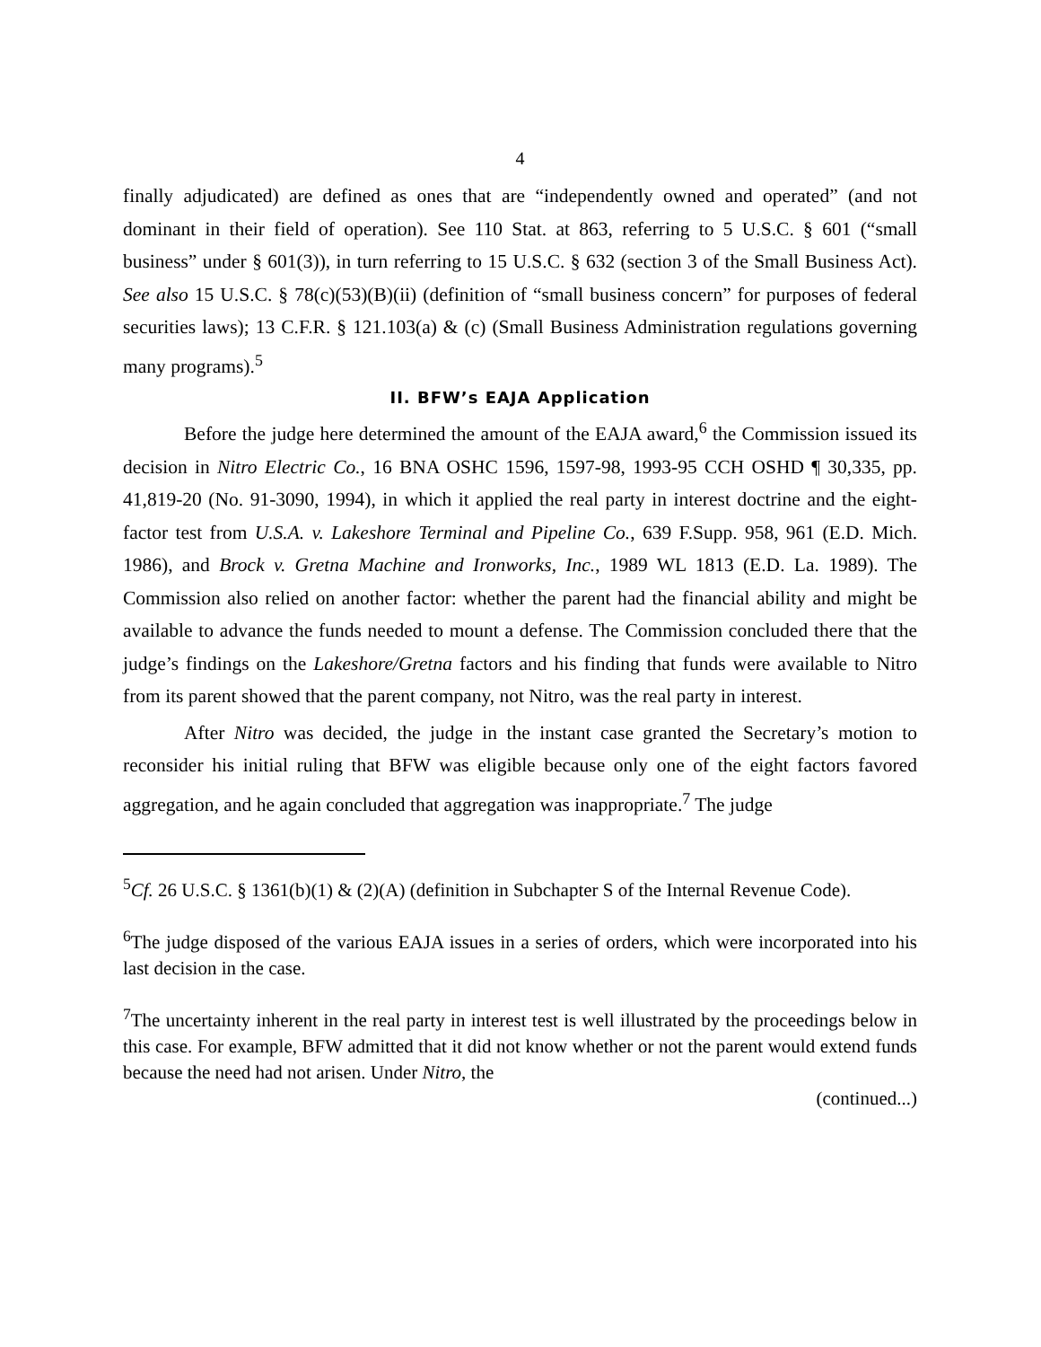4
finally adjudicated) are defined as ones that are “independently owned and operated” (and not dominant in their field of operation). See 110 Stat. at 863, referring to 5 U.S.C. § 601 (“small business” under § 601(3)), in turn referring to 15 U.S.C. § 632 (section 3 of the Small Business Act). See also 15 U.S.C. § 78(c)(53)(B)(ii) (definition of “small business concern” for purposes of federal securities laws); 13 C.F.R. § 121.103(a) & (c) (Small Business Administration regulations governing many programs).<sup>5</sup>
II. BFW’s EAJA Application
Before the judge here determined the amount of the EAJA award,<sup>6</sup> the Commission issued its decision in Nitro Electric Co., 16 BNA OSHC 1596, 1597-98, 1993-95 CCH OSHD ¶ 30,335, pp. 41,819-20 (No. 91-3090, 1994), in which it applied the real party in interest doctrine and the eight-factor test from U.S.A. v. Lakeshore Terminal and Pipeline Co., 639 F.Supp. 958, 961 (E.D. Mich. 1986), and Brock v. Gretna Machine and Ironworks, Inc., 1989 WL 1813 (E.D. La. 1989). The Commission also relied on another factor: whether the parent had the financial ability and might be available to advance the funds needed to mount a defense. The Commission concluded there that the judge’s findings on the Lakeshore/Gretna factors and his finding that funds were available to Nitro from its parent showed that the parent company, not Nitro, was the real party in interest.
After Nitro was decided, the judge in the instant case granted the Secretary’s motion to reconsider his initial ruling that BFW was eligible because only one of the eight factors favored aggregation, and he again concluded that aggregation was inappropriate.<sup>7</sup> The judge
<sup>5</sup> Cf. 26 U.S.C. § 1361(b)(1) & (2)(A) (definition in Subchapter S of the Internal Revenue Code).
<sup>6</sup> The judge disposed of the various EAJA issues in a series of orders, which were incorporated into his last decision in the case.
<sup>7</sup> The uncertainty inherent in the real party in interest test is well illustrated by the proceedings below in this case. For example, BFW admitted that it did not know whether or not the parent would extend funds because the need had not arisen. Under Nitro, the
(continued...)